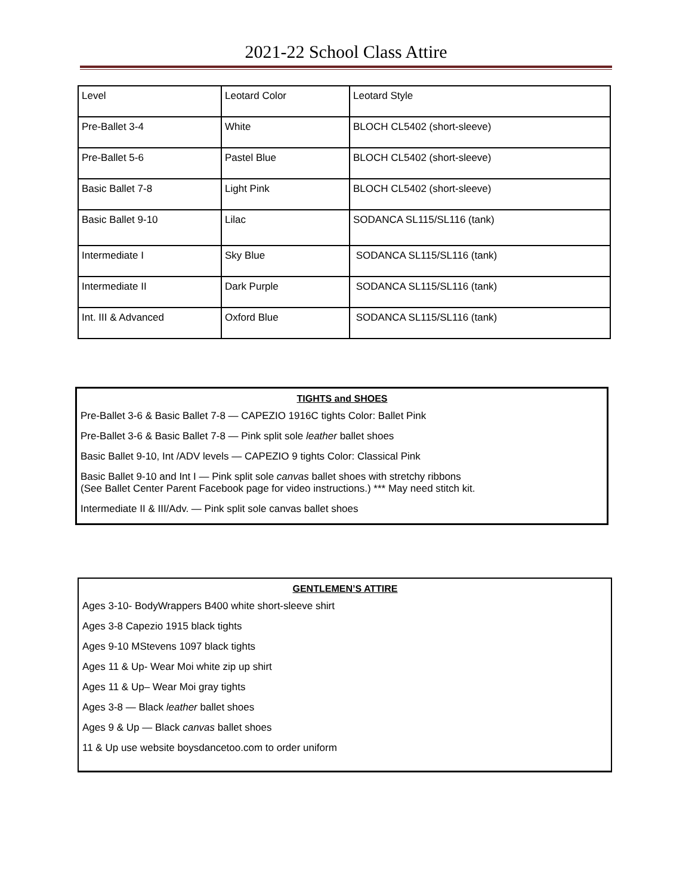2021-22 School Class Attire
| Level | Leotard Color | Leotard Style |
| Pre-Ballet 3-4 | White | BLOCH CL5402 (short-sleeve) |
| Pre-Ballet 5-6 | Pastel Blue | BLOCH CL5402 (short-sleeve) |
| Basic Ballet 7-8 | Light Pink | BLOCH CL5402 (short-sleeve) |
| Basic Ballet 9-10 | Lilac | SODANCA SL115/SL116 (tank) |
| Intermediate I | Sky Blue | SODANCA SL115/SL116 (tank) |
| Intermediate II | Dark Purple | SODANCA SL115/SL116 (tank) |
| Int. III & Advanced | Oxford Blue | SODANCA SL115/SL116 (tank) |
TIGHTS and SHOES
Pre-Ballet 3-6 & Basic Ballet 7-8 — CAPEZIO 1916C tights Color: Ballet Pink
Pre-Ballet 3-6 & Basic Ballet 7-8 — Pink split sole leather ballet shoes
Basic Ballet 9-10, Int /ADV levels — CAPEZIO 9 tights Color: Classical Pink
Basic Ballet 9-10 and Int I — Pink split sole canvas ballet shoes with stretchy ribbons
(See Ballet Center Parent Facebook page for video instructions.) *** May need stitch kit.
Intermediate II & III/Adv. — Pink split sole canvas ballet shoes
GENTLEMEN’S ATTIRE
Ages 3-10- BodyWrappers B400 white short-sleeve shirt
Ages 3-8 Capezio 1915 black tights
Ages 9-10 MStevens 1097 black tights
Ages 11 & Up- Wear Moi white zip up shirt
Ages 11 & Up– Wear Moi gray tights
Ages 3-8 — Black leather ballet shoes
Ages 9 & Up — Black canvas ballet shoes
11 & Up use website boysdancetoo.com to order uniform